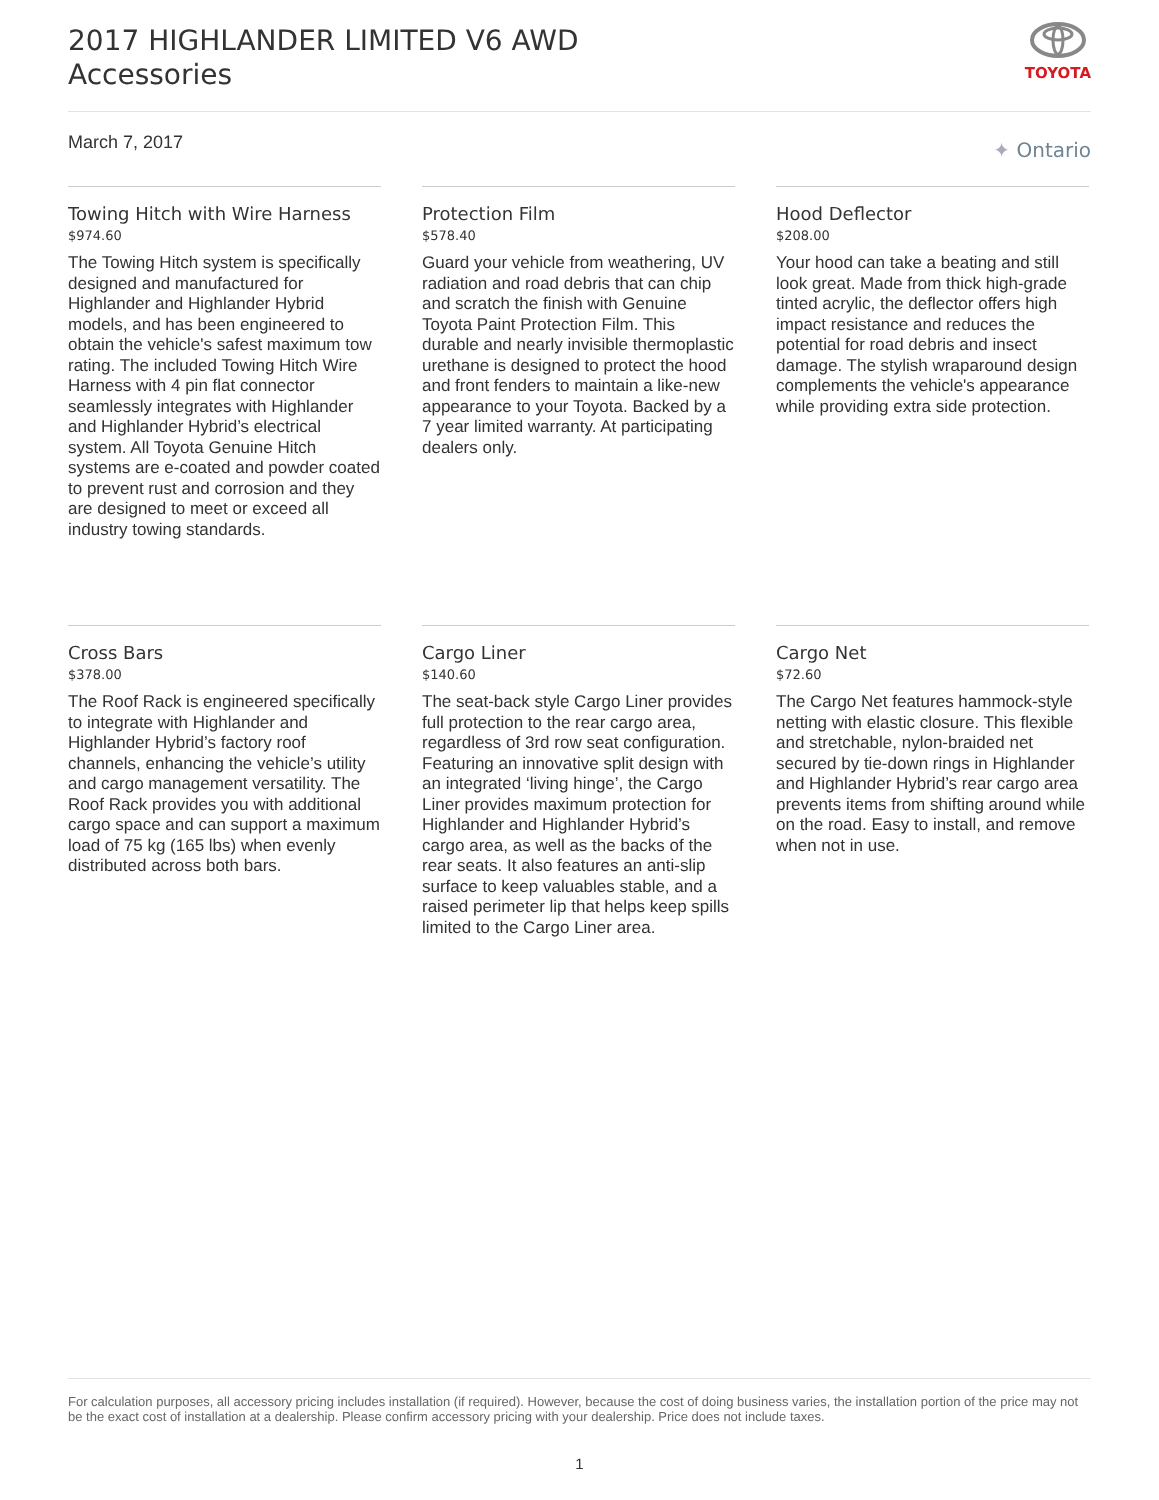2017 HIGHLANDER LIMITED V6 AWD
Accessories
TOYOTA
March 7, 2017 ✦ Ontario
Towing Hitch with Wire Harness
$974.60
The Towing Hitch system is specifically designed and manufactured for Highlander and Highlander Hybrid models, and has been engineered to obtain the vehicle's safest maximum tow rating. The included Towing Hitch Wire Harness with 4 pin flat connector seamlessly integrates with Highlander and Highlander Hybrid’s electrical system. All Toyota Genuine Hitch systems are e-coated and powder coated to prevent rust and corrosion and they are designed to meet or exceed all industry towing standards.
Protection Film
$578.40
Guard your vehicle from weathering, UV radiation and road debris that can chip and scratch the finish with Genuine Toyota Paint Protection Film. This durable and nearly invisible thermoplastic urethane is designed to protect the hood and front fenders to maintain a like-new appearance to your Toyota. Backed by a 7 year limited warranty. At participating dealers only.
Hood Deflector
$208.00
Your hood can take a beating and still look great. Made from thick high-grade tinted acrylic, the deflector offers high impact resistance and reduces the potential for road debris and insect damage. The stylish wraparound design complements the vehicle's appearance while providing extra side protection.
Cross Bars
$378.00
The Roof Rack is engineered specifically to integrate with Highlander and Highlander Hybrid’s factory roof channels, enhancing the vehicle’s utility and cargo management versatility. The Roof Rack provides you with additional cargo space and can support a maximum load of 75 kg (165 lbs) when evenly distributed across both bars.
Cargo Liner
$140.60
The seat-back style Cargo Liner provides full protection to the rear cargo area, regardless of 3rd row seat configuration. Featuring an innovative split design with an integrated ‘living hinge’, the Cargo Liner provides maximum protection for Highlander and Highlander Hybrid’s cargo area, as well as the backs of the rear seats. It also features an anti-slip surface to keep valuables stable, and a raised perimeter lip that helps keep spills limited to the Cargo Liner area.
Cargo Net
$72.60
The Cargo Net features hammock-style netting with elastic closure. This flexible and stretchable, nylon-braided net secured by tie-down rings in Highlander and Highlander Hybrid’s rear cargo area prevents items from shifting around while on the road. Easy to install, and remove when not in use.
For calculation purposes, all accessory pricing includes installation (if required). However, because the cost of doing business varies, the installation portion of the price may not be the exact cost of installation at a dealership. Please confirm accessory pricing with your dealership. Price does not include taxes.
1